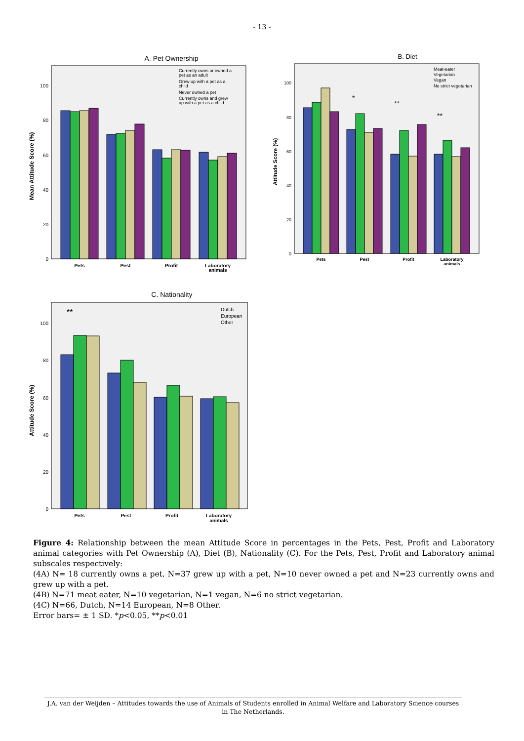- 13 -
A. Pet Ownership
100
80
60
40
20
0
Mean Attitude Score (%)
Pets
Pest
Profit
Laboratory
animals
Currently owns or owned a
pet as an adult
Grew up with a pet as a
child
Never owned a pet
Currently owns and grew
up with a pet as a child
B. Diet
100
80
60
40
20
0
Attitude Score (%)
*
**
**
Pets
Pest
Profit
Laboratory
animals
Meat-eater
Vegetarian
Vegan
No strict vegetarian
C. Nationality
100
80
60
40
20
0
Attitude Score (%)
**
Pets
Pest
Profit
Laboratory
animals
Dutch
European
Other
Figure 4: Relationship between the mean Attitude Score in percentages in the Pets, Pest, Profit and Laboratory animal categories with Pet Ownership (A), Diet (B), Nationality (C). For the Pets, Pest, Profit and Laboratory animal subscales respectively:
(4A) N= 18 currently owns a pet, N=37 grew up with a pet, N=10 never owned a pet and N=23 currently owns and grew up with a pet.
(4B) N=71 meat eater, N=10 vegetarian, N=1 vegan, N=6 no strict vegetarian.
(4C) N=66, Dutch, N=14 European, N=8 Other.
Error bars= ± 1 SD. *p<0.05, **p<0.01
J.A. van der Weijden – Attitudes towards the use of Animals of Students enrolled in Animal Welfare and Laboratory Science courses in The Netherlands.